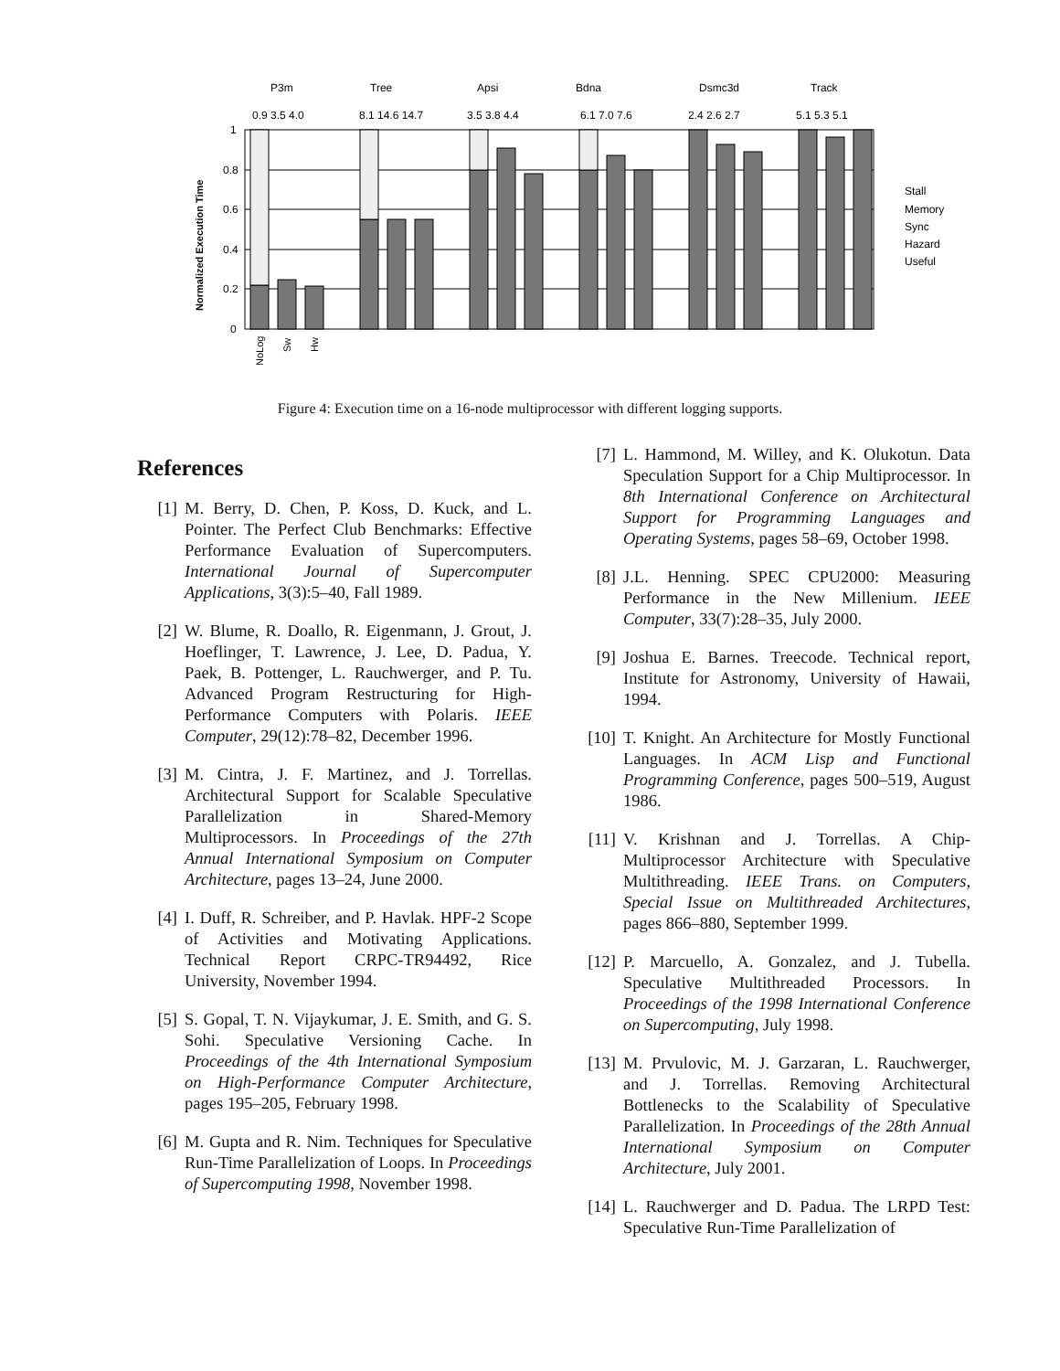P3m
Tree
Apsi
Bdna
Dsmc3d
Track
0.9 3.5 4.0
8.1 14.6 14.7
3.5 3.8 4.4
6.1 7.0 7.6
2.4 2.6 2.7
5.1 5.3 5.1
1
0.8
0.6
0.4
0.2
0
Normalized Execution Time
NoLog
Sw
Hw
Stall
Memory
Sync
Hazard
Useful
Figure 4: Execution time on a 16-node multiprocessor with different logging supports.
References
[1] M. Berry, D. Chen, P. Koss, D. Kuck, and L. Pointer. The Perfect Club Benchmarks: Effective Performance Evaluation of Supercomputers. International Journal of Supercomputer Applications, 3(3):5–40, Fall 1989.
[2] W. Blume, R. Doallo, R. Eigenmann, J. Grout, J. Hoeflinger, T. Lawrence, J. Lee, D. Padua, Y. Paek, B. Pottenger, L. Rauchwerger, and P. Tu. Advanced Program Restructuring for High-Performance Computers with Polaris. IEEE Computer, 29(12):78–82, December 1996.
[3] M. Cintra, J. F. Martinez, and J. Torrellas. Architectural Support for Scalable Speculative Parallelization in Shared-Memory Multiprocessors. In Proceedings of the 27th Annual International Symposium on Computer Architecture, pages 13–24, June 2000.
[4] I. Duff, R. Schreiber, and P. Havlak. HPF-2 Scope of Activities and Motivating Applications. Technical Report CRPC-TR94492, Rice University, November 1994.
[5] S. Gopal, T. N. Vijaykumar, J. E. Smith, and G. S. Sohi. Speculative Versioning Cache. In Proceedings of the 4th International Symposium on High-Performance Computer Architecture, pages 195–205, February 1998.
[6] M. Gupta and R. Nim. Techniques for Speculative Run-Time Parallelization of Loops. In Proceedings of Supercomputing 1998, November 1998.
[7] L. Hammond, M. Willey, and K. Olukotun. Data Speculation Support for a Chip Multiprocessor. In 8th International Conference on Architectural Support for Programming Languages and Operating Systems, pages 58–69, October 1998.
[8] J.L. Henning. SPEC CPU2000: Measuring Performance in the New Millenium. IEEE Computer, 33(7):28–35, July 2000.
[9] Joshua E. Barnes. Treecode. Technical report, Institute for Astronomy, University of Hawaii, 1994.
[10] T. Knight. An Architecture for Mostly Functional Languages. In ACM Lisp and Functional Programming Conference, pages 500–519, August 1986.
[11] V. Krishnan and J. Torrellas. A Chip-Multiprocessor Architecture with Speculative Multithreading. IEEE Trans. on Computers, Special Issue on Multithreaded Architectures, pages 866–880, September 1999.
[12] P. Marcuello, A. Gonzalez, and J. Tubella. Speculative Multithreaded Processors. In Proceedings of the 1998 International Conference on Supercomputing, July 1998.
[13] M. Prvulovic, M. J. Garzaran, L. Rauchwerger, and J. Torrellas. Removing Architectural Bottlenecks to the Scalability of Speculative Parallelization. In Proceedings of the 28th Annual International Symposium on Computer Architecture, July 2001.
[14] L. Rauchwerger and D. Padua. The LRPD Test: Speculative Run-Time Parallelization of